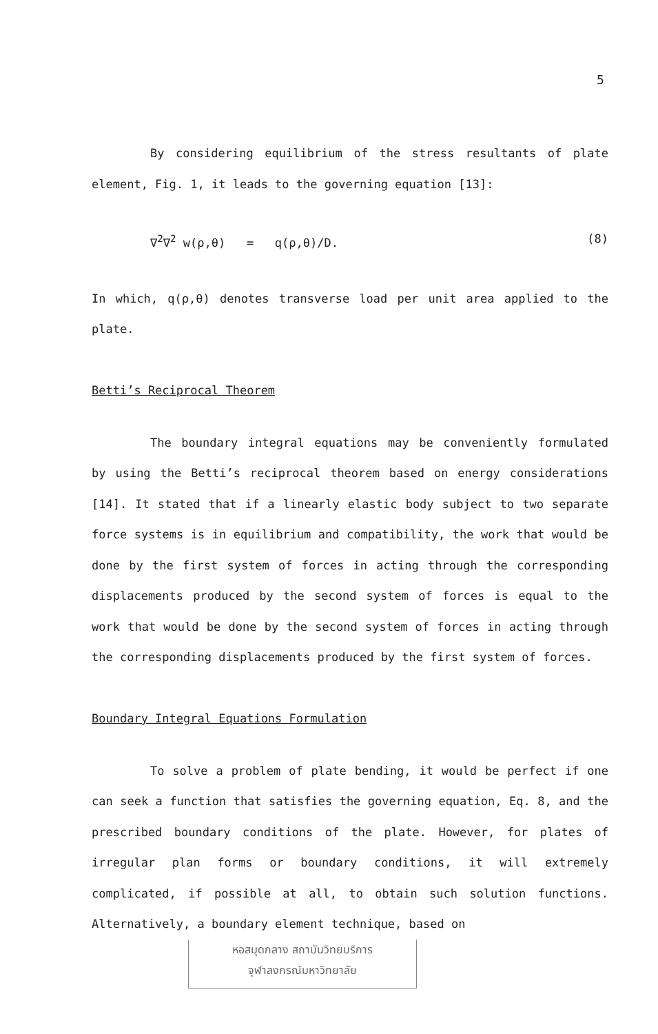5
By considering equilibrium of the stress resultants of plate element, Fig. 1, it leads to the governing equation [13]:
∇<sup>2</sup>∇<sup>2</sup> w(ρ,θ) = q(ρ,θ)/D. (8)
In which, q(ρ,θ) denotes transverse load per unit area applied to the plate.
Betti’s Reciprocal Theorem
The boundary integral equations may be conveniently formulated by using the Betti’s reciprocal theorem based on energy considerations [14]. It stated that if a linearly elastic body subject to two separate force systems is in equilibrium and compatibility, the work that would be done by the first system of forces in acting through the corresponding displacements produced by the second system of forces is equal to the work that would be done by the second system of forces in acting through the corresponding displacements produced by the first system of forces.
Boundary Integral Equations Formulation
To solve a problem of plate bending, it would be perfect if one can seek a function that satisfies the governing equation, Eq. 8, and the prescribed boundary conditions of the plate. However, for plates of irregular plan forms or boundary conditions, it will extremely complicated, if possible at all, to obtain such solution functions. Alternatively, a boundary element technique, based on
หอสมุดกลาง สถาบันวิทยบริการ
จุฬาลงกรณ์มหาวิทยาลัย